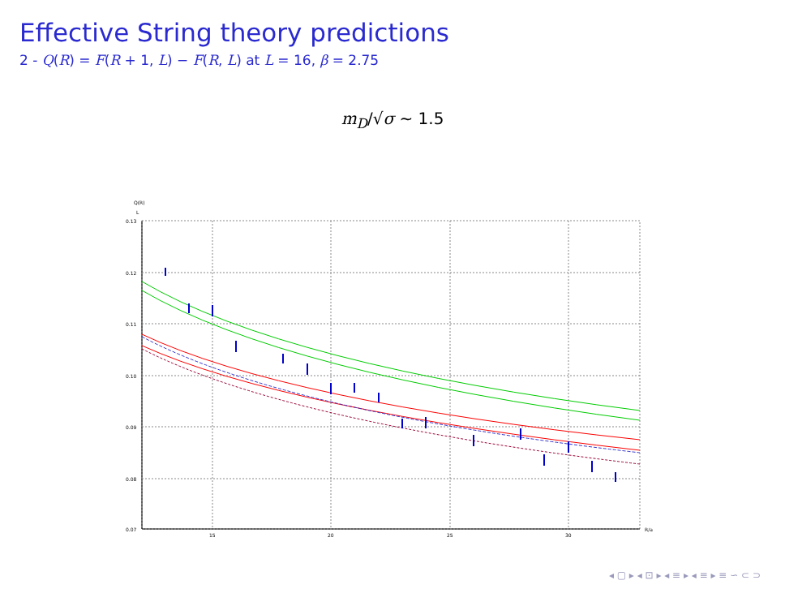Effective String theory predictions
2 - Q(R) = F(R + 1, L) − F(R, L) at L = 16, β = 2.75
m<sub>D</sub>/√σ ∼ 1.5
Q(R)
L
0.13
0.12
0.11
0.10
0.09
0.08
0.07
15
20
25
30
R/a
◂ ▢ ▸ ◂ ⊡ ▸ ◂ ≡ ▸ ◂ ≡ ▸ ≡ ∽ ⊂ ⊃